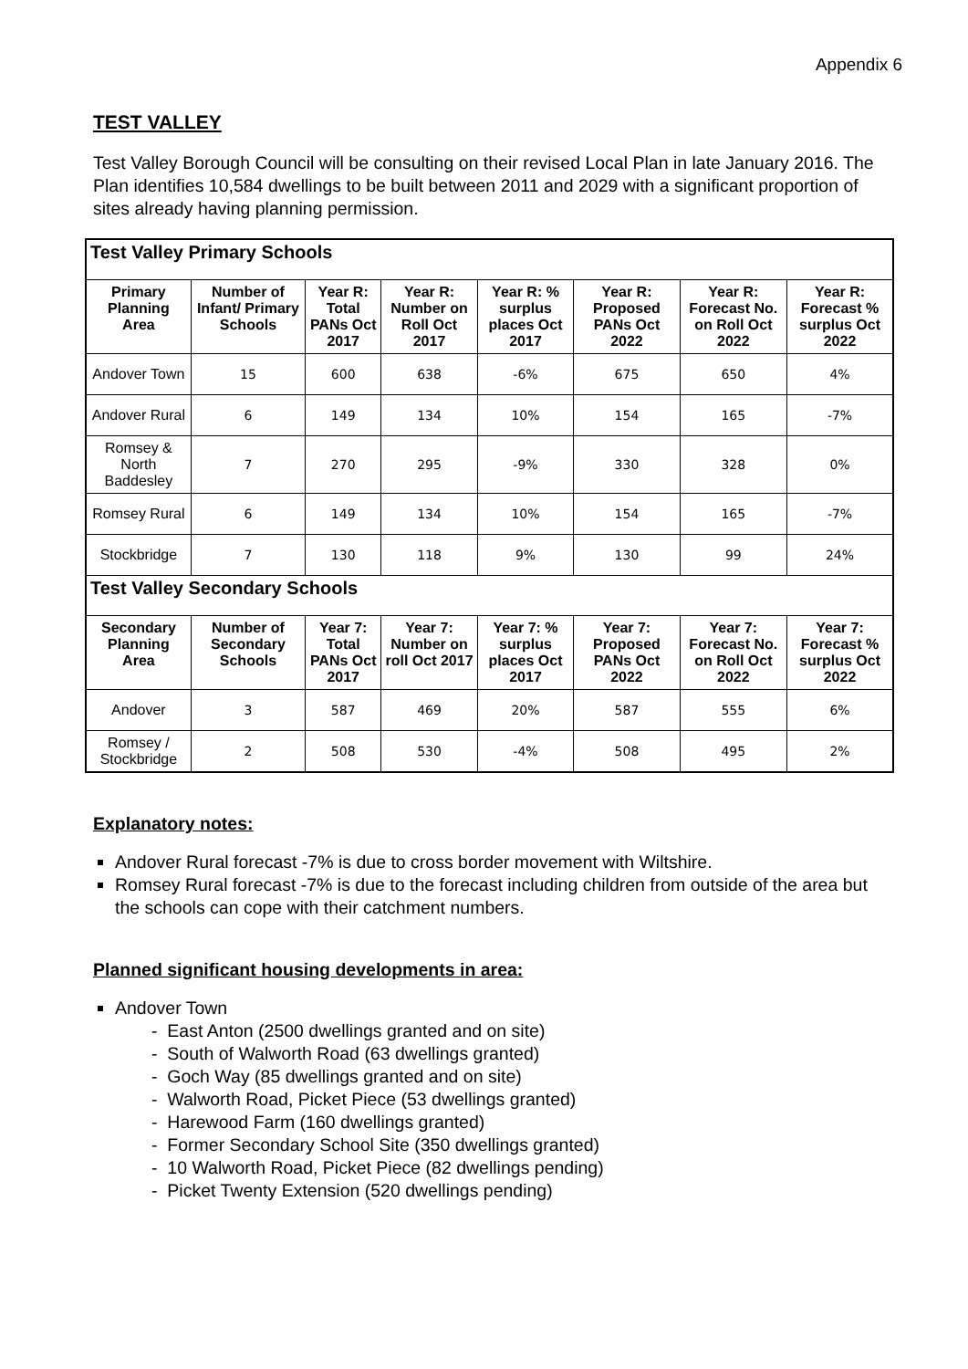Appendix 6
TEST VALLEY
Test Valley Borough Council will be consulting on their revised Local Plan in late January 2016. The Plan identifies 10,584 dwellings to be built between 2011 and 2029 with a significant proportion of sites already having planning permission.
| Test Valley Primary Schools | | | | | | | |
| Primary Planning Area | Number of Infant/ Primary Schools | Year R: Total PANs Oct 2017 | Year R: Number on Roll Oct 2017 | Year R: % surplus places Oct 2017 | Year R: Proposed PANs Oct 2022 | Year R: Forecast No. on Roll Oct 2022 | Year R: Forecast % surplus Oct 2022 |
| Andover Town | 15 | 600 | 638 | -6% | 675 | 650 | 4% |
| Andover Rural | 6 | 149 | 134 | 10% | 154 | 165 | -7% |
| Romsey & North Baddesley | 7 | 270 | 295 | -9% | 330 | 328 | 0% |
| Romsey Rural | 6 | 149 | 134 | 10% | 154 | 165 | -7% |
| Stockbridge | 7 | 130 | 118 | 9% | 130 | 99 | 24% |
| Test Valley Secondary Schools | | | | | | | |
| Secondary Planning Area | Number of Secondary Schools | Year 7: Total PANs Oct 2017 | Year 7: Number on roll Oct 2017 | Year 7: % surplus places Oct 2017 | Year 7: Proposed PANs Oct 2022 | Year 7: Forecast No. on Roll Oct 2022 | Year 7: Forecast % surplus Oct 2022 |
| Andover | 3 | 587 | 469 | 20% | 587 | 555 | 6% |
| Romsey / Stockbridge | 2 | 508 | 530 | -4% | 508 | 495 | 2% |
Explanatory notes:
Andover Rural forecast -7% is due to cross border movement with Wiltshire.
Romsey Rural forecast -7% is due to the forecast including children from outside of the area but the schools can cope with their catchment numbers.
Planned significant housing developments in area:
Andover Town
- East Anton (2500 dwellings granted and on site)
- South of Walworth Road (63 dwellings granted)
- Goch Way (85 dwellings granted and on site)
- Walworth Road, Picket Piece (53 dwellings granted)
- Harewood Farm (160 dwellings granted)
- Former Secondary School Site (350 dwellings granted)
- 10 Walworth Road, Picket Piece (82 dwellings pending)
- Picket Twenty Extension (520 dwellings pending)